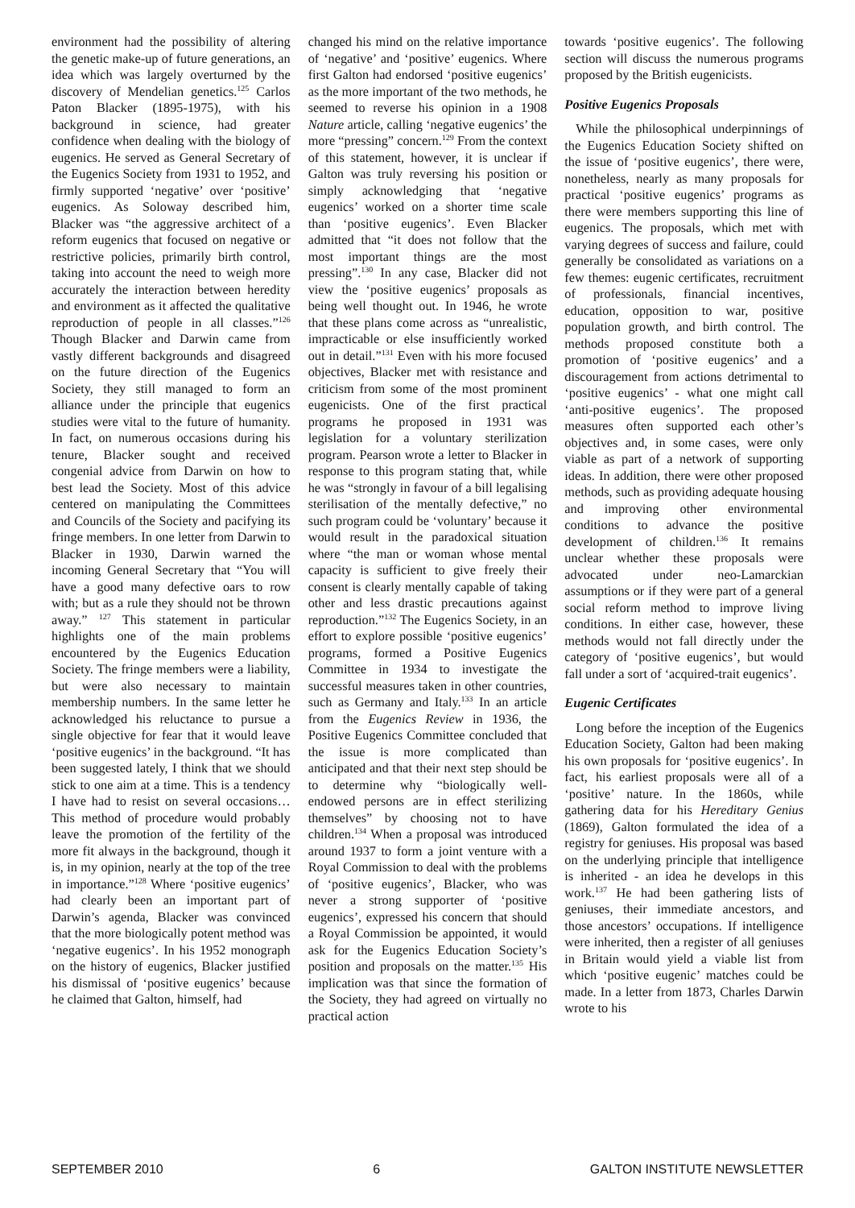environment had the possibility of altering the genetic make-up of future generations, an idea which was largely overturned by the discovery of Mendelian genetics.<sup>125</sup> Carlos Paton Blacker (1895-1975), with his background in science, had greater confidence when dealing with the biology of eugenics. He served as General Secretary of the Eugenics Society from 1931 to 1952, and firmly supported ‘negative’ over ‘positive’ eugenics. As Soloway described him, Blacker was “the aggressive architect of a reform eugenics that focused on negative or restrictive policies, primarily birth control, taking into account the need to weigh more accurately the interaction between heredity and environment as it affected the qualitative reproduction of people in all classes.”<sup>126</sup> Though Blacker and Darwin came from vastly different backgrounds and disagreed on the future direction of the Eugenics Society, they still managed to form an alliance under the principle that eugenics studies were vital to the future of humanity. In fact, on numerous occasions during his tenure, Blacker sought and received congenial advice from Darwin on how to best lead the Society. Most of this advice centered on manipulating the Committees and Councils of the Society and pacifying its fringe members. In one letter from Darwin to Blacker in 1930, Darwin warned the incoming General Secretary that “You will have a good many defective oars to row with; but as a rule they should not be thrown away.” <sup>127</sup> This statement in particular highlights one of the main problems encountered by the Eugenics Education Society. The fringe members were a liability, but were also necessary to maintain membership numbers. In the same letter he acknowledged his reluctance to pursue a single objective for fear that it would leave ‘positive eugenics’ in the background. “It has been suggested lately, I think that we should stick to one aim at a time. This is a tendency I have had to resist on several occasions…This method of procedure would probably leave the promotion of the fertility of the more fit always in the background, though it is, in my opinion, nearly at the top of the tree in importance.”<sup>128</sup> Where ‘positive eugenics’ had clearly been an important part of Darwin’s agenda, Blacker was convinced that the more biologically potent method was ‘negative eugenics’. In his 1952 monograph on the history of eugenics, Blacker justified his dismissal of ‘positive eugenics’ because he claimed that Galton, himself, had
changed his mind on the relative importance of ‘negative’ and ‘positive’ eugenics. Where first Galton had endorsed ‘positive eugenics’ as the more important of the two methods, he seemed to reverse his opinion in a 1908 Nature article, calling ‘negative eugenics’ the more “pressing” concern.<sup>129</sup> From the context of this statement, however, it is unclear if Galton was truly reversing his position or simply acknowledging that ‘negative eugenics’ worked on a shorter time scale than ‘positive eugenics’. Even Blacker admitted that “it does not follow that the most important things are the most pressing”.<sup>130</sup> In any case, Blacker did not view the ‘positive eugenics’ proposals as being well thought out. In 1946, he wrote that these plans come across as “unrealistic, impracticable or else insufficiently worked out in detail.”<sup>131</sup> Even with his more focused objectives, Blacker met with resistance and criticism from some of the most prominent eugenicists. One of the first practical programs he proposed in 1931 was legislation for a voluntary sterilization program. Pearson wrote a letter to Blacker in response to this program stating that, while he was “strongly in favour of a bill legalising sterilisation of the mentally defective,” no such program could be ‘voluntary’ because it would result in the paradoxical situation where “the man or woman whose mental capacity is sufficient to give freely their consent is clearly mentally capable of taking other and less drastic precautions against reproduction.”<sup>132</sup> The Eugenics Society, in an effort to explore possible ‘positive eugenics’ programs, formed a Positive Eugenics Committee in 1934 to investigate the successful measures taken in other countries, such as Germany and Italy.<sup>133</sup> In an article from the Eugenics Review in 1936, the Positive Eugenics Committee concluded that the issue is more complicated than anticipated and that their next step should be to determine why “biologically well-endowed persons are in effect sterilizing themselves” by choosing not to have children.<sup>134</sup> When a proposal was introduced around 1937 to form a joint venture with a Royal Commission to deal with the problems of ‘positive eugenics’, Blacker, who was never a strong supporter of ‘positive eugenics’, expressed his concern that should a Royal Commission be appointed, it would ask for the Eugenics Education Society’s position and proposals on the matter.<sup>135</sup> His implication was that since the formation of the Society, they had agreed on virtually no practical action
towards ‘positive eugenics’. The following section will discuss the numerous programs proposed by the British eugenicists.
Positive Eugenics Proposals
While the philosophical underpinnings of the Eugenics Education Society shifted on the issue of ‘positive eugenics’, there were, nonetheless, nearly as many proposals for practical ‘positive eugenics’ programs as there were members supporting this line of eugenics. The proposals, which met with varying degrees of success and failure, could generally be consolidated as variations on a few themes: eugenic certificates, recruitment of professionals, financial incentives, education, opposition to war, positive population growth, and birth control. The methods proposed constitute both a promotion of ‘positive eugenics’ and a discouragement from actions detrimental to ‘positive eugenics’ - what one might call ‘anti-positive eugenics’. The proposed measures often supported each other’s objectives and, in some cases, were only viable as part of a network of supporting ideas. In addition, there were other proposed methods, such as providing adequate housing and improving other environmental conditions to advance the positive development of children.<sup>136</sup> It remains unclear whether these proposals were advocated under neo-Lamarckian assumptions or if they were part of a general social reform method to improve living conditions. In either case, however, these methods would not fall directly under the category of ‘positive eugenics’, but would fall under a sort of ‘acquired-trait eugenics’.
Eugenic Certificates
Long before the inception of the Eugenics Education Society, Galton had been making his own proposals for ‘positive eugenics’. In fact, his earliest proposals were all of a ‘positive’ nature. In the 1860s, while gathering data for his Hereditary Genius (1869), Galton formulated the idea of a registry for geniuses. His proposal was based on the underlying principle that intelligence is inherited - an idea he develops in this work.<sup>137</sup> He had been gathering lists of geniuses, their immediate ancestors, and those ancestors’ occupations. If intelligence were inherited, then a register of all geniuses in Britain would yield a viable list from which ‘positive eugenic’ matches could be made. In a letter from 1873, Charles Darwin wrote to his
SEPTEMBER 2010 6 GALTON INSTITUTE NEWSLETTER